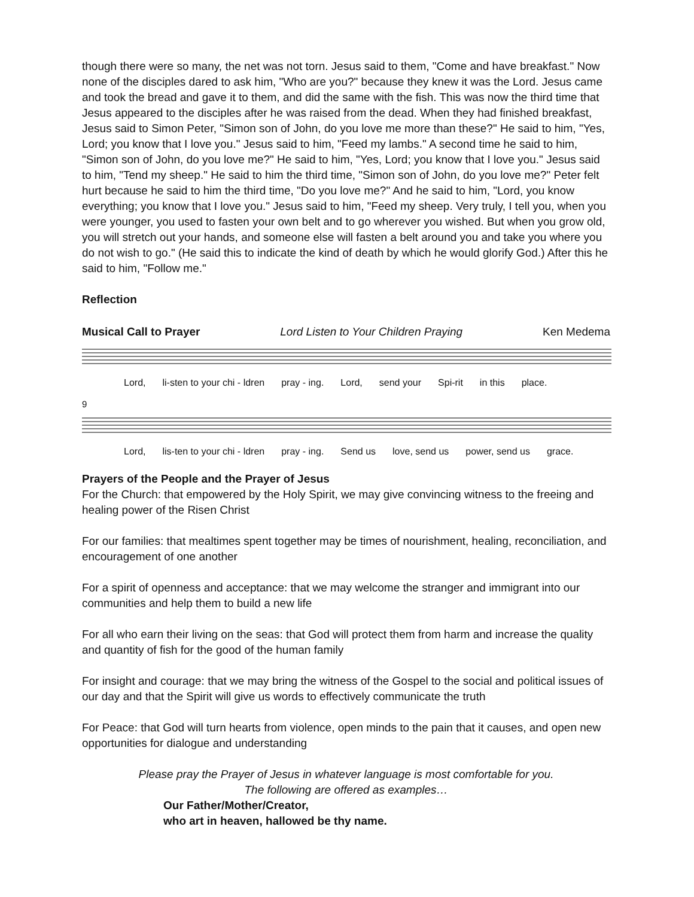though there were so many, the net was not torn. Jesus said to them, "Come and have breakfast." Now none of the disciples dared to ask him, "Who are you?" because they knew it was the Lord. Jesus came and took the bread and gave it to them, and did the same with the fish. This was now the third time that Jesus appeared to the disciples after he was raised from the dead. When they had finished breakfast, Jesus said to Simon Peter, "Simon son of John, do you love me more than these?" He said to him, "Yes, Lord; you know that I love you." Jesus said to him, "Feed my lambs." A second time he said to him, "Simon son of John, do you love me?" He said to him, "Yes, Lord; you know that I love you." Jesus said to him, "Tend my sheep." He said to him the third time, "Simon son of John, do you love me?" Peter felt hurt because he said to him the third time, "Do you love me?" And he said to him, "Lord, you know everything; you know that I love you." Jesus said to him, "Feed my sheep. Very truly, I tell you, when you were younger, you used to fasten your own belt and to go wherever you wished. But when you grow old, you will stretch out your hands, and someone else will fasten a belt around you and take you where you do not wish to go." (He said this to indicate the kind of death by which he would glorify God.) After this he said to him, "Follow me."
Reflection
Musical Call to Prayer Lord Listen to Your Children Praying Ken Medema
Lord, li-sten to your chi - ldren pray - ing. Lord, send your Spi-rit in this place.
9
Lord, lis-ten to your chi - ldren pray - ing. Send us love, send us power, send us grace.
Prayers of the People and the Prayer of Jesus
For the Church: that empowered by the Holy Spirit, we may give convincing witness to the freeing and healing power of the Risen Christ
For our families: that mealtimes spent together may be times of nourishment, healing, reconciliation, and encouragement of one another
For a spirit of openness and acceptance: that we may welcome the stranger and immigrant into our communities and help them to build a new life
For all who earn their living on the seas: that God will protect them from harm and increase the quality and quantity of fish for the good of the human family
For insight and courage: that we may bring the witness of the Gospel to the social and political issues of our day and that the Spirit will give us words to effectively communicate the truth
For Peace: that God will turn hearts from violence, open minds to the pain that it causes, and open new opportunities for dialogue and understanding
Please pray the Prayer of Jesus in whatever language is most comfortable for you.
The following are offered as examples…
Our Father/Mother/Creator,
who art in heaven, hallowed be thy name.